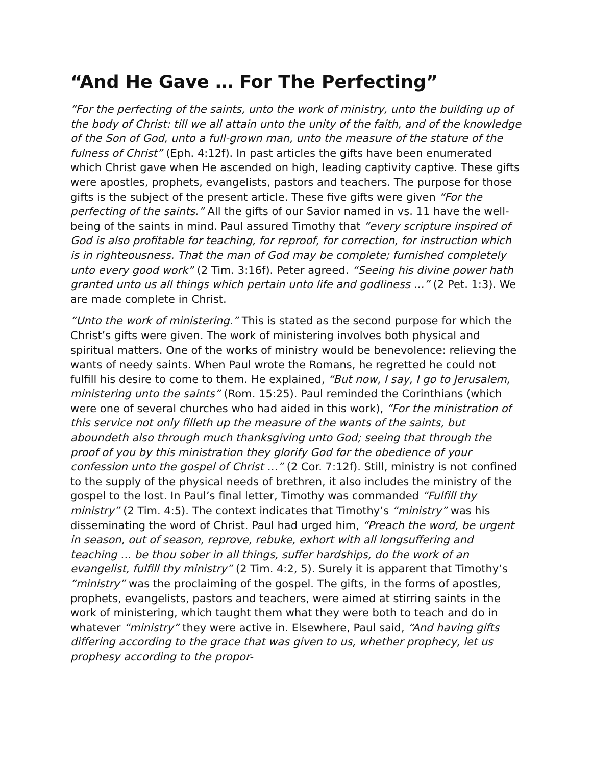“And He Gave … For The Perfecting”
“For the perfecting of the saints, unto the work of ministry, unto the building up of the body of Christ: till we all attain unto the unity of the faith, and of the knowledge of the Son of God, unto a full-grown man, unto the measure of the stature of the fulness of Christ” (Eph. 4:12f). In past articles the gifts have been enumerated which Christ gave when He ascended on high, leading captivity captive. These gifts were apostles, prophets, evangelists, pastors and teachers. The purpose for those gifts is the subject of the present article. These five gifts were given “For the perfecting of the saints.” All the gifts of our Savior named in vs. 11 have the well-being of the saints in mind. Paul assured Timothy that “every scripture inspired of God is also profitable for teaching, for reproof, for correction, for instruction which is in righteousness. That the man of God may be complete; furnished completely unto every good work” (2 Tim. 3:16f). Peter agreed. “Seeing his divine power hath granted unto us all things which pertain unto life and godliness …” (2 Pet. 1:3). We are made complete in Christ.
“Unto the work of ministering.” This is stated as the second purpose for which the Christ’s gifts were given. The work of ministering involves both physical and spiritual matters. One of the works of ministry would be benevolence: relieving the wants of needy saints. When Paul wrote the Romans, he regretted he could not fulfill his desire to come to them. He explained, “But now, I say, I go to Jerusalem, ministering unto the saints” (Rom. 15:25). Paul reminded the Corinthians (which were one of several churches who had aided in this work), “For the ministration of this service not only filleth up the measure of the wants of the saints, but aboundeth also through much thanksgiving unto God; seeing that through the proof of you by this ministration they glorify God for the obedience of your confession unto the gospel of Christ …” (2 Cor. 7:12f). Still, ministry is not confined to the supply of the physical needs of brethren, it also includes the ministry of the gospel to the lost. In Paul’s final letter, Timothy was commanded “Fulfill thy ministry” (2 Tim. 4:5). The context indicates that Timothy’s “ministry” was his disseminating the word of Christ. Paul had urged him, “Preach the word, be urgent in season, out of season, reprove, rebuke, exhort with all longsuffering and teaching … be thou sober in all things, suffer hardships, do the work of an evangelist, fulfill thy ministry” (2 Tim. 4:2, 5). Surely it is apparent that Timothy’s “ministry” was the proclaiming of the gospel. The gifts, in the forms of apostles, prophets, evangelists, pastors and teachers, were aimed at stirring saints in the work of ministering, which taught them what they were both to teach and do in whatever “ministry” they were active in. Elsewhere, Paul said, “And having gifts differing according to the grace that was given to us, whether prophecy, let us prophesy according to the propor-